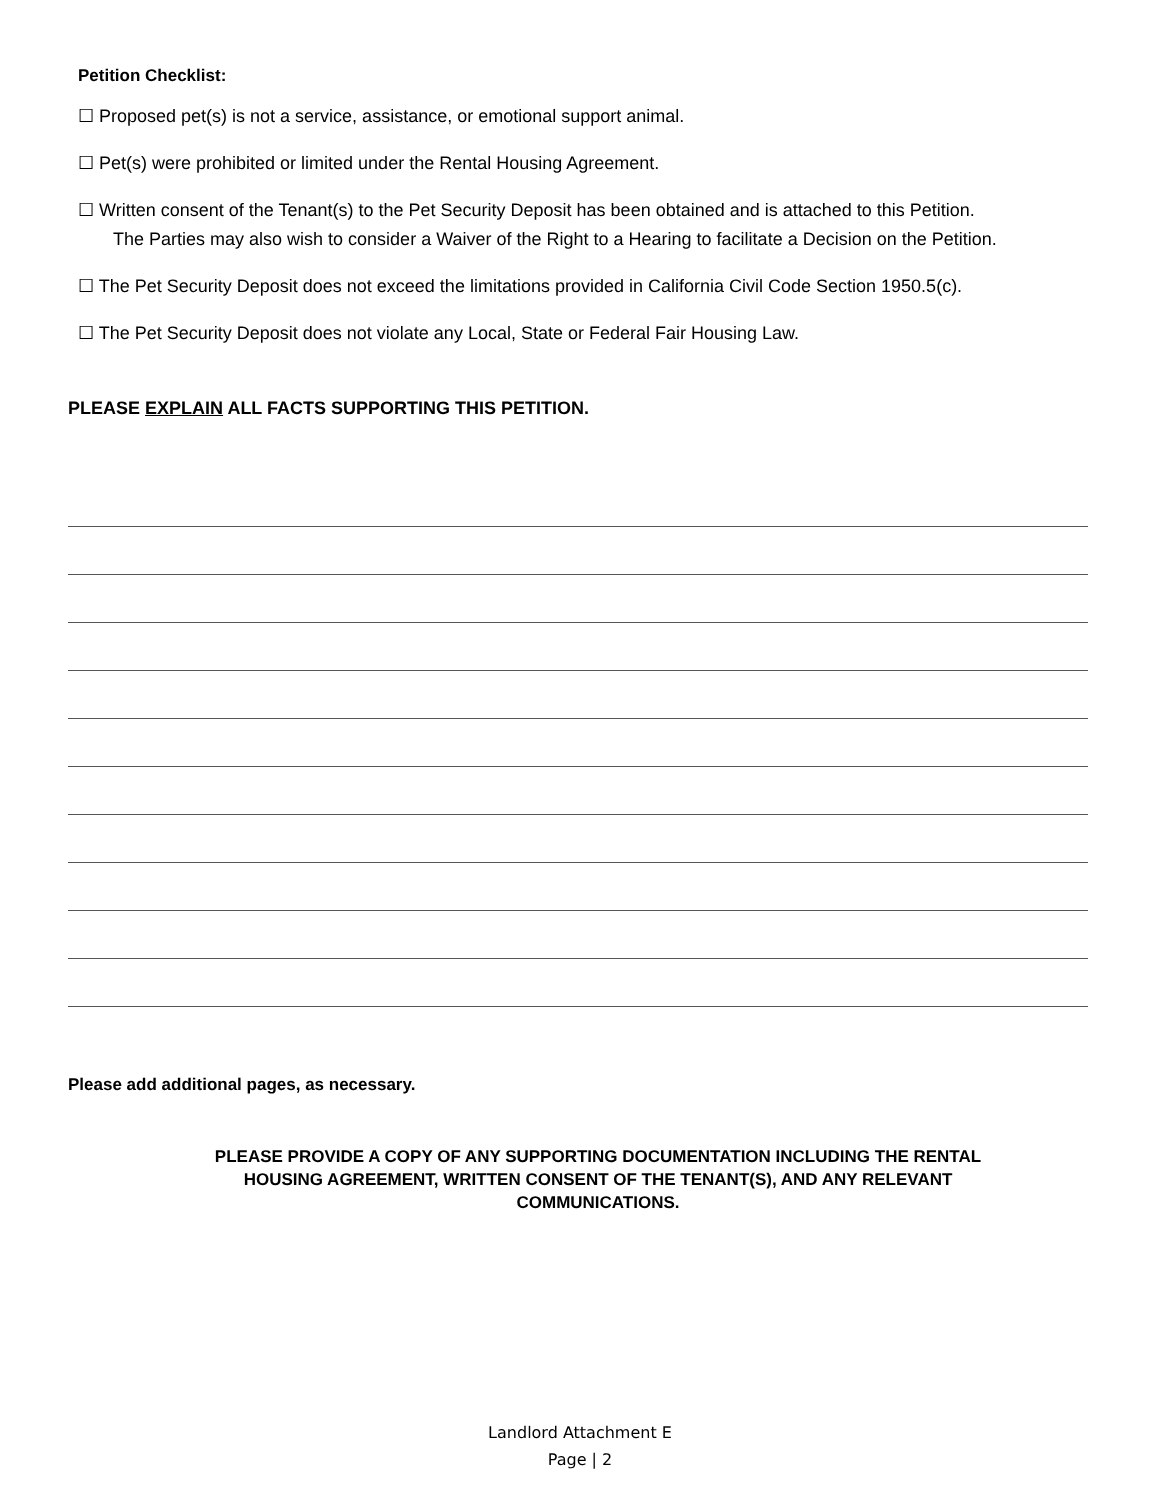Petition Checklist:
☐ Proposed pet(s) is not a service, assistance, or emotional support animal.
☐ Pet(s) were prohibited or limited under the Rental Housing Agreement.
☐ Written consent of the Tenant(s) to the Pet Security Deposit has been obtained and is attached to this Petition.
The Parties may also wish to consider a Waiver of the Right to a Hearing to facilitate a Decision on the Petition.
☐ The Pet Security Deposit does not exceed the limitations provided in California Civil Code Section 1950.5(c).
☐ The Pet Security Deposit does not violate any Local, State or Federal Fair Housing Law.
PLEASE EXPLAIN ALL FACTS SUPPORTING THIS PETITION.
Please add additional pages, as necessary.
PLEASE PROVIDE A COPY OF ANY SUPPORTING DOCUMENTATION INCLUDING THE RENTAL
HOUSING AGREEMENT, WRITTEN CONSENT OF THE TENANT(S), AND ANY RELEVANT
COMMUNICATIONS.
Landlord Attachment E
Page | 2